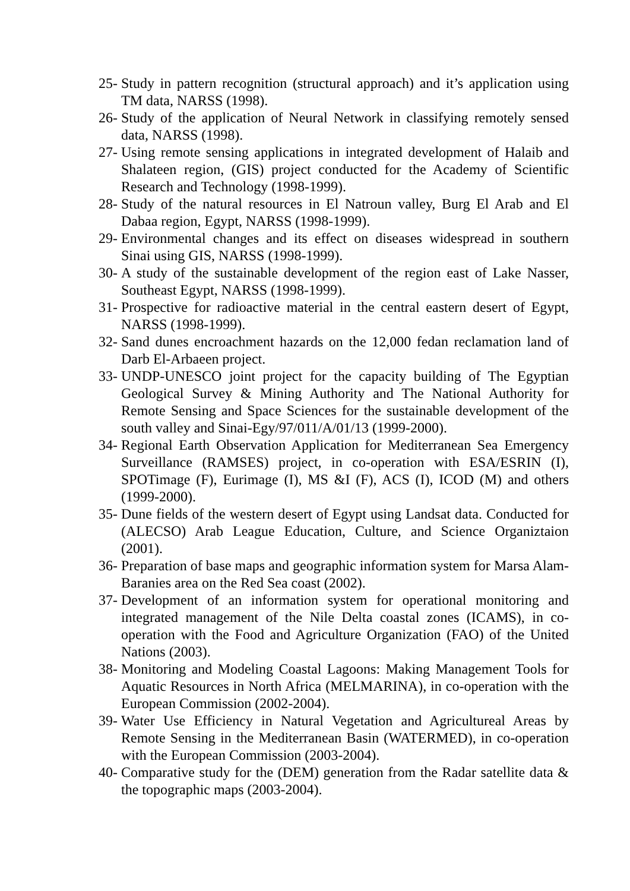25- Study in pattern recognition (structural approach) and it’s application using TM data, NARSS (1998).
26- Study of the application of Neural Network in classifying remotely sensed data, NARSS (1998).
27- Using remote sensing applications in integrated development of Halaib and Shalateen region, (GIS) project conducted for the Academy of Scientific Research and Technology (1998-1999).
28- Study of the natural resources in El Natroun valley, Burg El Arab and El Dabaa region, Egypt, NARSS (1998-1999).
29- Environmental changes and its effect on diseases widespread in southern Sinai using GIS, NARSS (1998-1999).
30- A study of the sustainable development of the region east of Lake Nasser, Southeast Egypt, NARSS (1998-1999).
31- Prospective for radioactive material in the central eastern desert of Egypt, NARSS (1998-1999).
32- Sand dunes encroachment hazards on the 12,000 fedan reclamation land of Darb El-Arbaeen project.
33- UNDP-UNESCO joint project for the capacity building of The Egyptian Geological Survey & Mining Authority and The National Authority for Remote Sensing and Space Sciences for the sustainable development of the south valley and Sinai-Egy/97/011/A/01/13 (1999-2000).
34- Regional Earth Observation Application for Mediterranean Sea Emergency Surveillance (RAMSES) project, in co-operation with ESA/ESRIN (I), SPOTimage (F), Eurimage (I), MS &I (F), ACS (I), ICOD (M) and others (1999-2000).
35- Dune fields of the western desert of Egypt using Landsat data. Conducted for (ALECSO) Arab League Education, Culture, and Science Organiztaion (2001).
36- Preparation of base maps and geographic information system for Marsa Alam-Baranies area on the Red Sea coast (2002).
37- Development of an information system for operational monitoring and integrated management of the Nile Delta coastal zones (ICAMS), in co-operation with the Food and Agriculture Organization (FAO) of the United Nations (2003).
38- Monitoring and Modeling Coastal Lagoons: Making Management Tools for Aquatic Resources in North Africa (MELMARINA), in co-operation with the European Commission (2002-2004).
39- Water Use Efficiency in Natural Vegetation and Agricultureal Areas by Remote Sensing in the Mediterranean Basin (WATERMED), in co-operation with the European Commission (2003-2004).
40- Comparative study for the (DEM) generation from the Radar satellite data & the topographic maps (2003-2004).